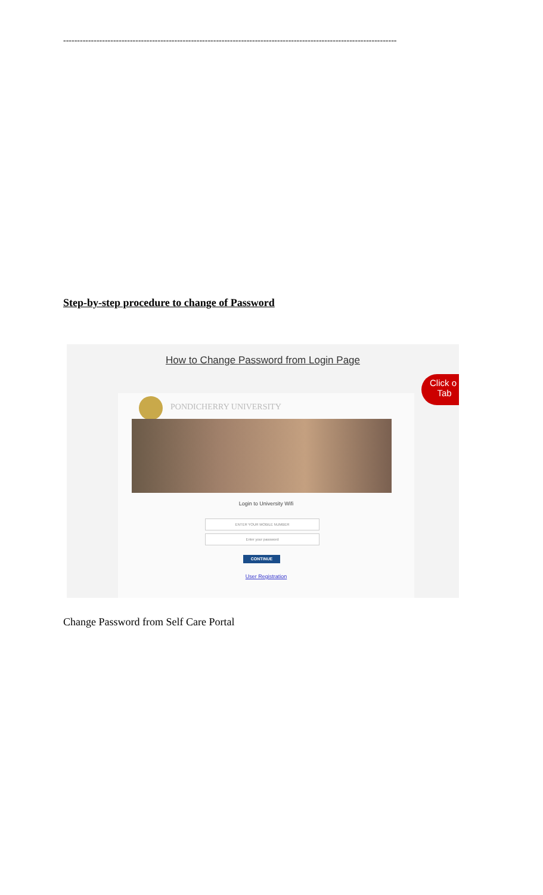------------------------------------------------------------------------------------------------------------------------
Step-by-step procedure to change of Password
How to Change Password from Login Page
PONDICHERRY UNIVERSITY
Login to University Wifi
ENTER YOUR MOBILE NUMBER
Enter your password
CONTINUE
User Registration
Click o
Tab
Change Password from Self Care Portal